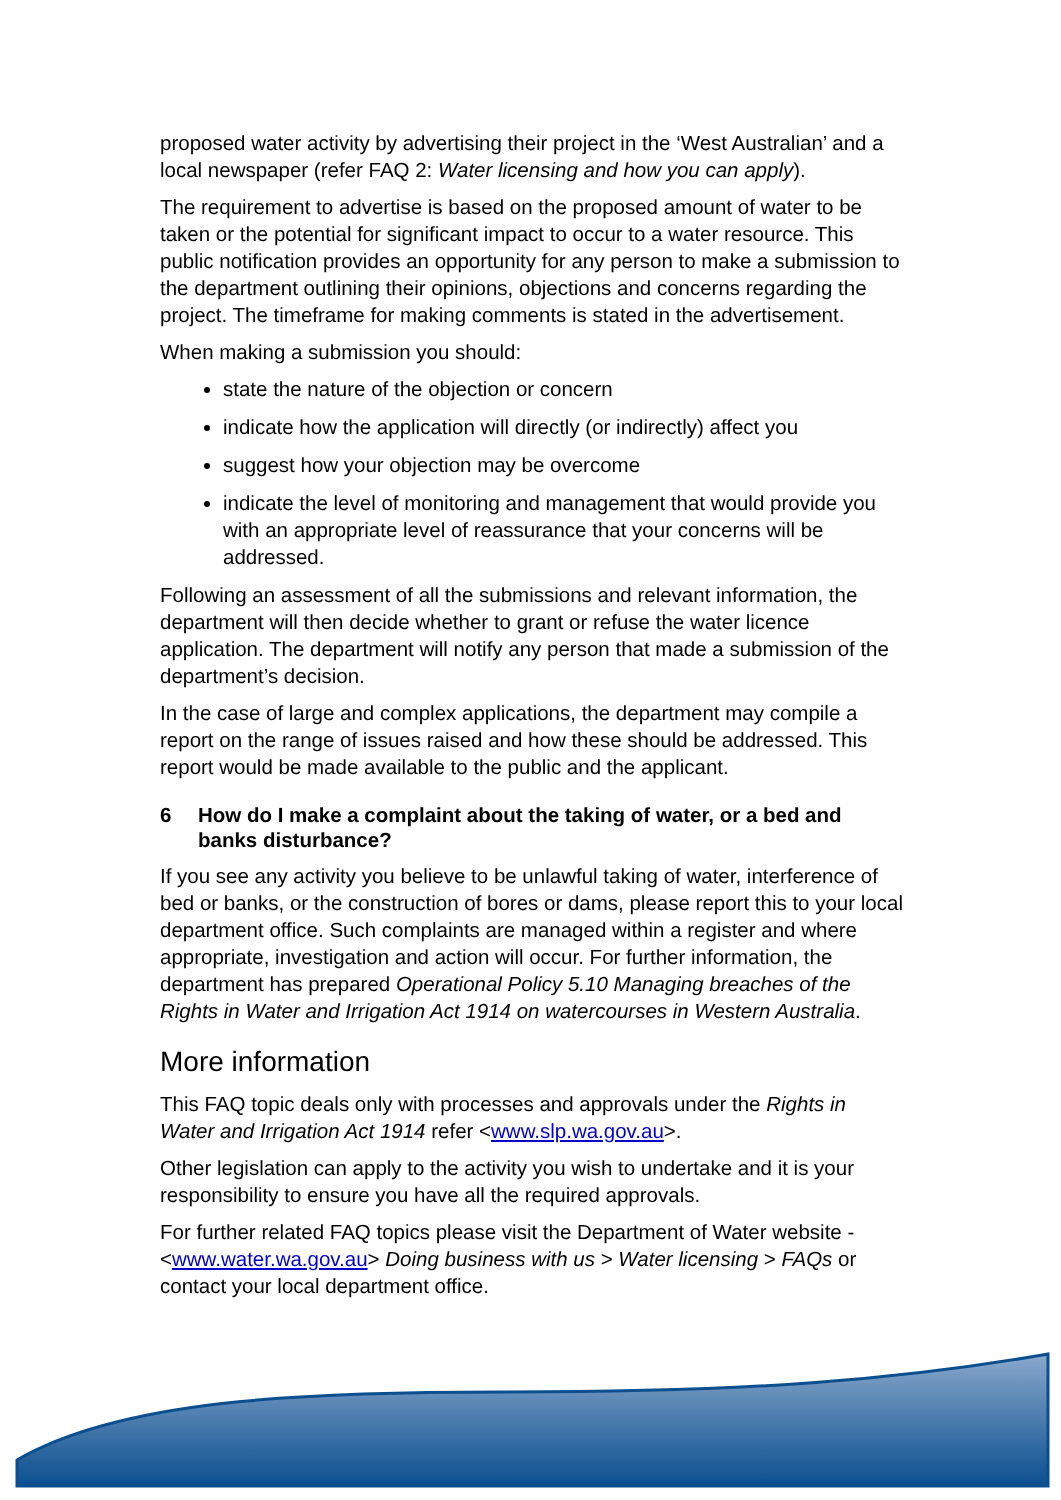proposed water activity by advertising their project in the ‘West Australian’ and a local newspaper (refer FAQ 2: Water licensing and how you can apply).
The requirement to advertise is based on the proposed amount of water to be taken or the potential for significant impact to occur to a water resource. This public notification provides an opportunity for any person to make a submission to the department outlining their opinions, objections and concerns regarding the project. The timeframe for making comments is stated in the advertisement.
When making a submission you should:
state the nature of the objection or concern
indicate how the application will directly (or indirectly) affect you
suggest how your objection may be overcome
indicate the level of monitoring and management that would provide you with an appropriate level of reassurance that your concerns will be addressed.
Following an assessment of all the submissions and relevant information, the department will then decide whether to grant or refuse the water licence application. The department will notify any person that made a submission of the department’s decision.
In the case of large and complex applications, the department may compile a report on the range of issues raised and how these should be addressed. This report would be made available to the public and the applicant.
6 How do I make a complaint about the taking of water, or a bed and banks disturbance?
If you see any activity you believe to be unlawful taking of water, interference of bed or banks, or the construction of bores or dams, please report this to your local department office. Such complaints are managed within a register and where appropriate, investigation and action will occur. For further information, the department has prepared Operational Policy 5.10 Managing breaches of the Rights in Water and Irrigation Act 1914 on watercourses in Western Australia.
More information
This FAQ topic deals only with processes and approvals under the Rights in Water and Irrigation Act 1914 refer <www.slp.wa.gov.au>.
Other legislation can apply to the activity you wish to undertake and it is your responsibility to ensure you have all the required approvals.
For further related FAQ topics please visit the Department of Water website - <www.water.wa.gov.au> Doing business with us > Water licensing > FAQs or contact your local department office.